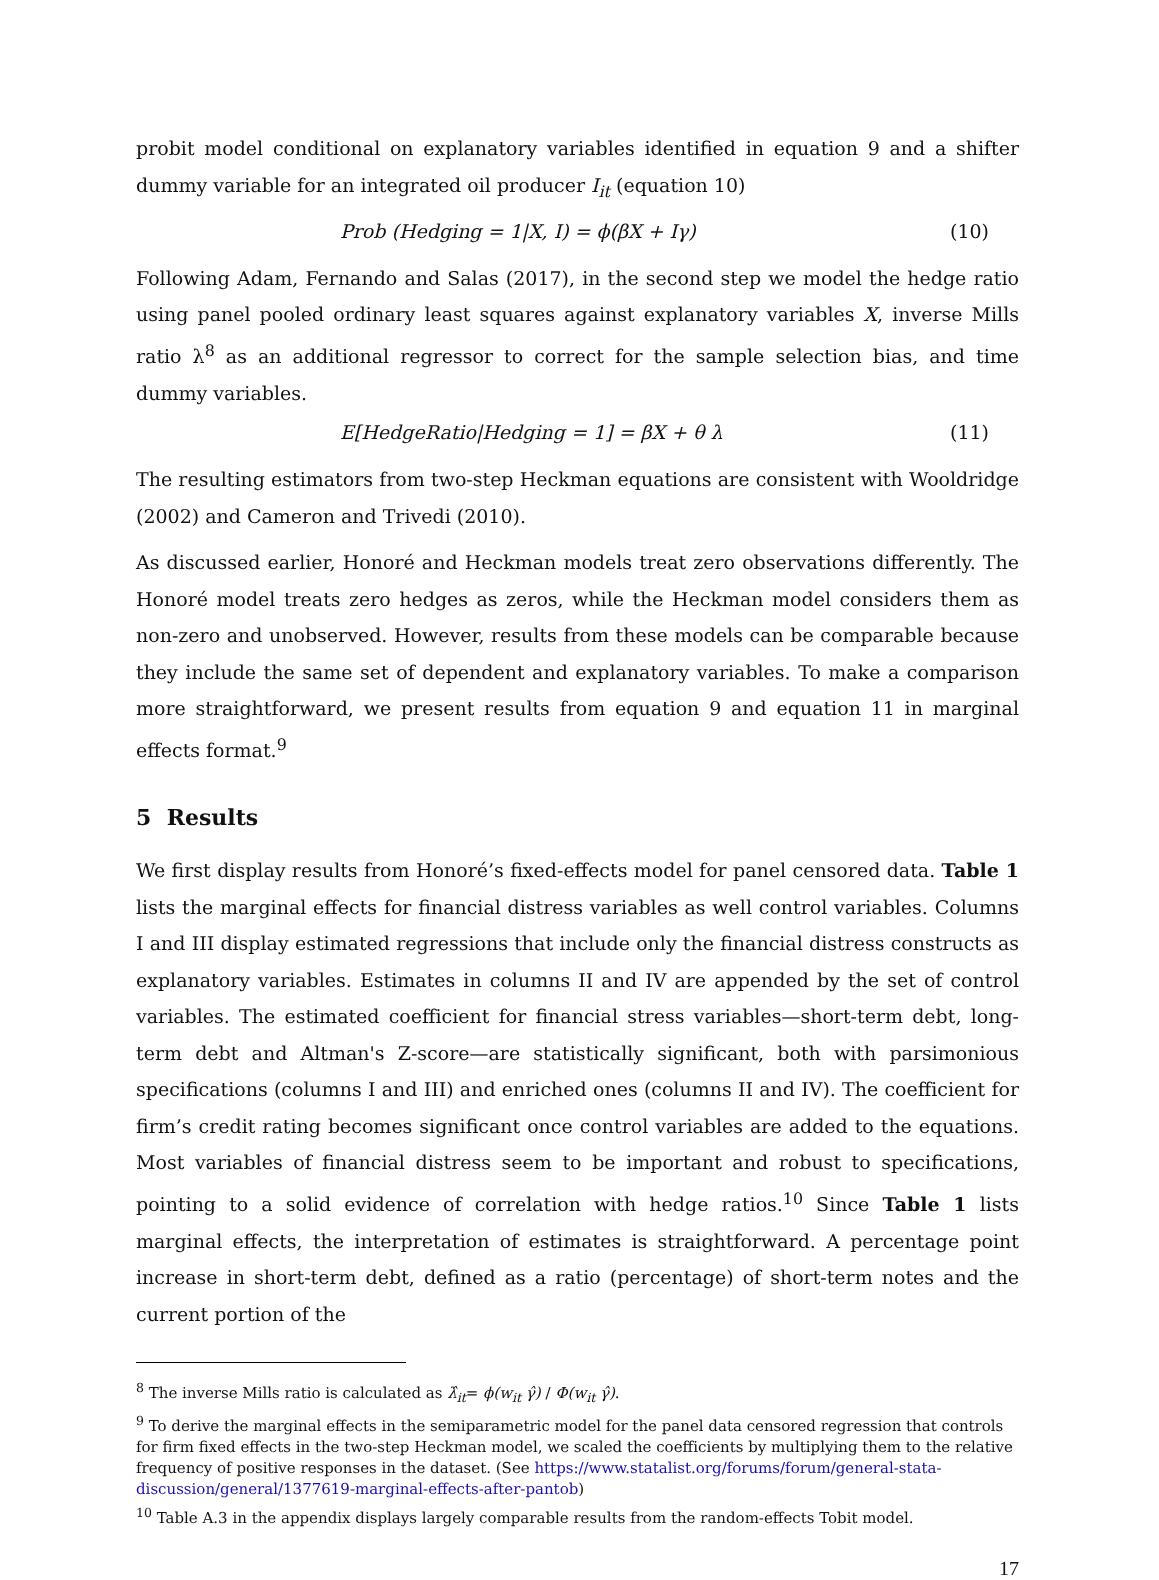probit model conditional on explanatory variables identified in equation 9 and a shifter dummy variable for an integrated oil producer I<sub>it</sub> (equation 10)
Prob (Hedging = 1|X, I) = ϕ(βX + Iγ) (10)
Following Adam, Fernando and Salas (2017), in the second step we model the hedge ratio using panel pooled ordinary least squares against explanatory variables X, inverse Mills ratio λ<sup>8</sup> as an additional regressor to correct for the sample selection bias, and time dummy variables.
E[HedgeRatio|Hedging = 1] = βX + θ λ (11)
The resulting estimators from two-step Heckman equations are consistent with Wooldridge (2002) and Cameron and Trivedi (2010).
As discussed earlier, Honoré and Heckman models treat zero observations differently. The Honoré model treats zero hedges as zeros, while the Heckman model considers them as non-zero and unobserved. However, results from these models can be comparable because they include the same set of dependent and explanatory variables. To make a comparison more straightforward, we present results from equation 9 and equation 11 in marginal effects format.<sup>9</sup>
5 Results
We first display results from Honoré’s fixed-effects model for panel censored data. Table 1 lists the marginal effects for financial distress variables as well control variables. Columns I and III display estimated regressions that include only the financial distress constructs as explanatory variables. Estimates in columns II and IV are appended by the set of control variables. The estimated coefficient for financial stress variables—short-term debt, long-term debt and Altman's Z-score—are statistically significant, both with parsimonious specifications (columns I and III) and enriched ones (columns II and IV). The coefficient for firm’s credit rating becomes significant once control variables are added to the equations. Most variables of financial distress seem to be important and robust to specifications, pointing to a solid evidence of correlation with hedge ratios.<sup>10</sup> Since Table 1 lists marginal effects, the interpretation of estimates is straightforward. A percentage point increase in short-term debt, defined as a ratio (percentage) of short-term notes and the current portion of the
<sup>8</sup> The inverse Mills ratio is calculated as λ̂<sub>it</sub>= ϕ(w<sub>it</sub> γ̂) / Φ(w<sub>it</sub> γ̂).
<sup>9</sup> To derive the marginal effects in the semiparametric model for the panel data censored regression that controls for firm fixed effects in the two-step Heckman model, we scaled the coefficients by multiplying them to the relative frequency of positive responses in the dataset. (See https://www.statalist.org/forums/forum/general-stata-discussion/general/1377619-marginal-effects-after-pantob)
<sup>10</sup> Table A.3 in the appendix displays largely comparable results from the random-effects Tobit model.
17